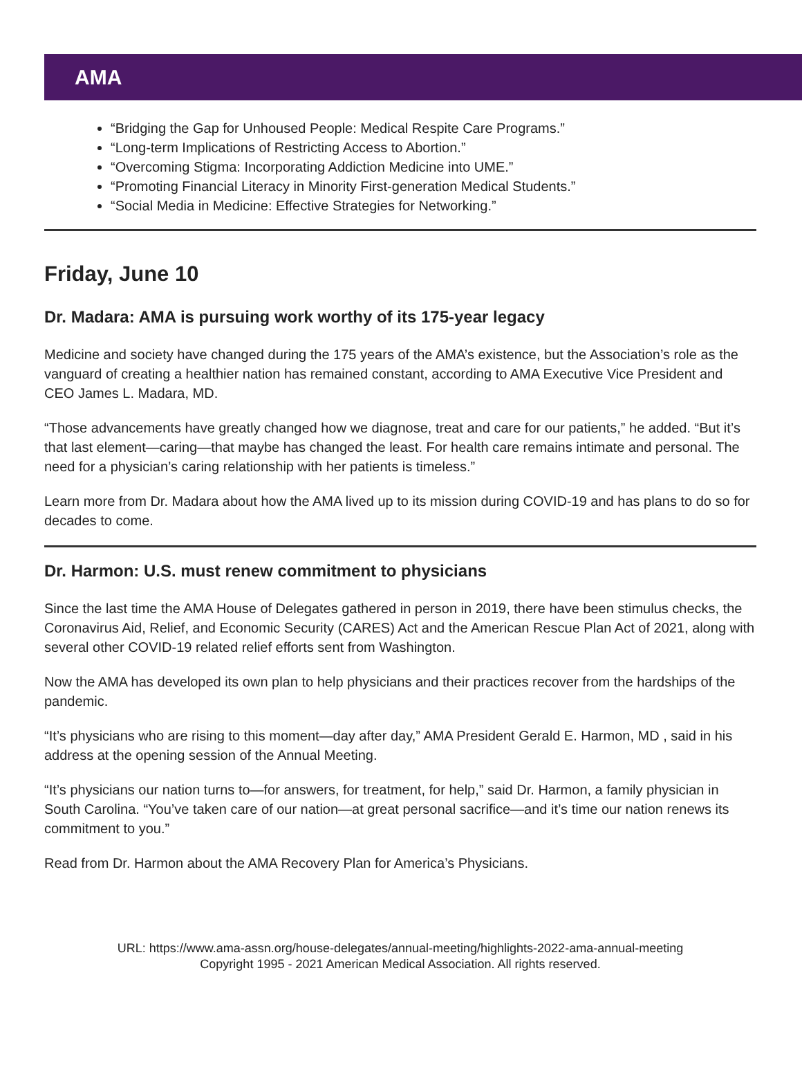AMA
“Bridging the Gap for Unhoused People: Medical Respite Care Programs.”
“Long-term Implications of Restricting Access to Abortion.”
“Overcoming Stigma: Incorporating Addiction Medicine into UME.”
“Promoting Financial Literacy in Minority First-generation Medical Students.”
“Social Media in Medicine: Effective Strategies for Networking.”
Friday, June 10
Dr. Madara: AMA is pursuing work worthy of its 175-year legacy
Medicine and society have changed during the 175 years of the AMA’s existence, but the Association’s role as the vanguard of creating a healthier nation has remained constant, according to AMA Executive Vice President and CEO James L. Madara, MD.
“Those advancements have greatly changed how we diagnose, treat and care for our patients,” he added. “But it’s that last element—caring—that maybe has changed the least. For health care remains intimate and personal. The need for a physician’s caring relationship with her patients is timeless.”
Learn more from Dr. Madara about how the AMA lived up to its mission during COVID-19 and has plans to do so for decades to come.
Dr. Harmon: U.S. must renew commitment to physicians
Since the last time the AMA House of Delegates gathered in person in 2019, there have been stimulus checks, the Coronavirus Aid, Relief, and Economic Security (CARES) Act and the American Rescue Plan Act of 2021, along with several other COVID-19 related relief efforts sent from Washington.
Now the AMA has developed its own plan to help physicians and their practices recover from the hardships of the pandemic.
“It’s physicians who are rising to this moment—day after day,” AMA President Gerald E. Harmon, MD , said in his address at the opening session of the Annual Meeting.
“It’s physicians our nation turns to—for answers, for treatment, for help,” said Dr. Harmon, a family physician in South Carolina. “You’ve taken care of our nation—at great personal sacrifice—and it’s time our nation renews its commitment to you.”
Read from Dr. Harmon about the AMA Recovery Plan for America’s Physicians.
URL: https://www.ama-assn.org/house-delegates/annual-meeting/highlights-2022-ama-annual-meeting
Copyright 1995 - 2021 American Medical Association. All rights reserved.